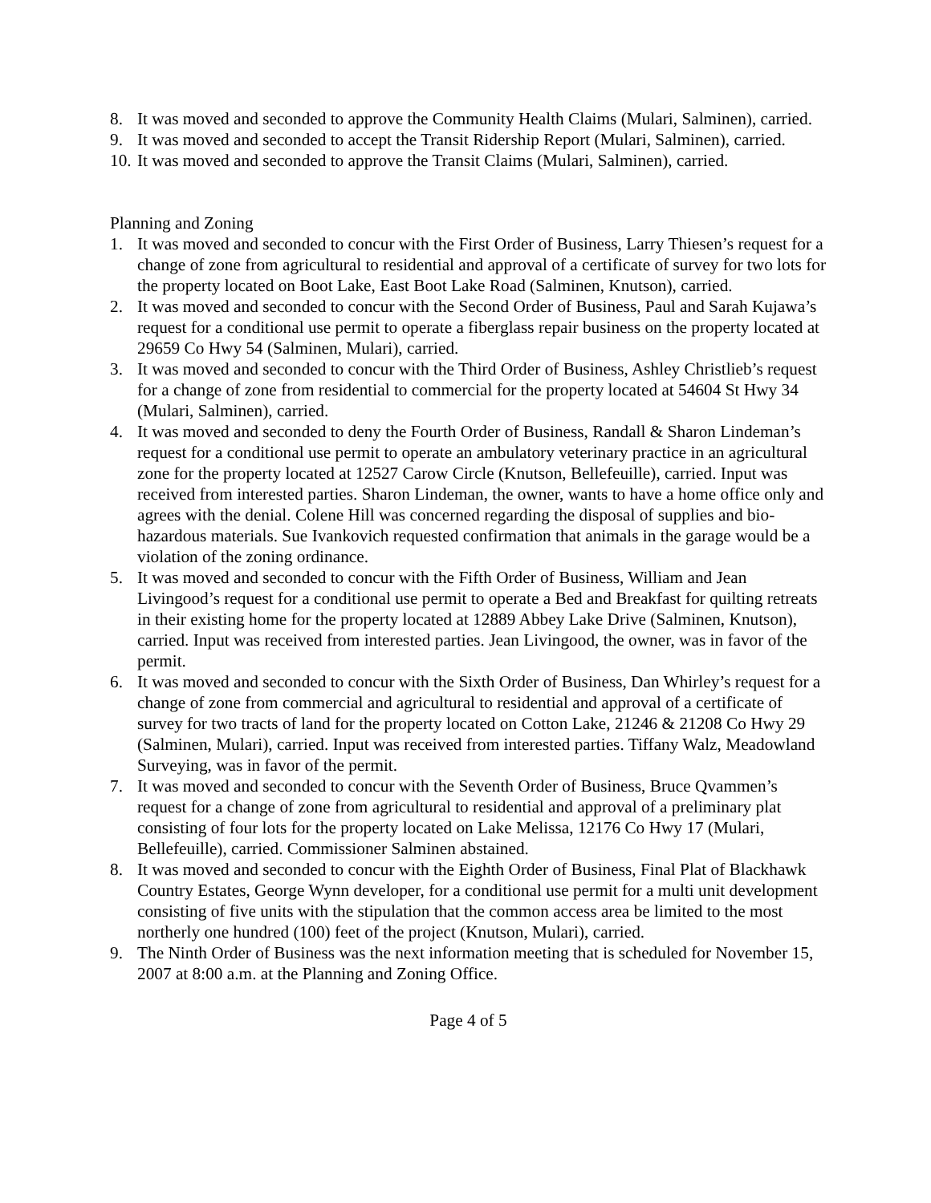8. It was moved and seconded to approve the Community Health Claims (Mulari, Salminen), carried.
9. It was moved and seconded to accept the Transit Ridership Report (Mulari, Salminen), carried.
10. It was moved and seconded to approve the Transit Claims (Mulari, Salminen), carried.
Planning and Zoning
1. It was moved and seconded to concur with the First Order of Business, Larry Thiesen’s request for a change of zone from agricultural to residential and approval of a certificate of survey for two lots for the property located on Boot Lake, East Boot Lake Road (Salminen, Knutson), carried.
2. It was moved and seconded to concur with the Second Order of Business, Paul and Sarah Kujawa’s request for a conditional use permit to operate a fiberglass repair business on the property located at 29659 Co Hwy 54 (Salminen, Mulari), carried.
3. It was moved and seconded to concur with the Third Order of Business, Ashley Christlieb’s request for a change of zone from residential to commercial for the property located at 54604 St Hwy 34 (Mulari, Salminen), carried.
4. It was moved and seconded to deny the Fourth Order of Business, Randall & Sharon Lindeman’s request for a conditional use permit to operate an ambulatory veterinary practice in an agricultural zone for the property located at 12527 Carow Circle (Knutson, Bellefeuille), carried. Input was received from interested parties. Sharon Lindeman, the owner, wants to have a home office only and agrees with the denial. Colene Hill was concerned regarding the disposal of supplies and bio-hazardous materials. Sue Ivankovich requested confirmation that animals in the garage would be a violation of the zoning ordinance.
5. It was moved and seconded to concur with the Fifth Order of Business, William and Jean Livingood’s request for a conditional use permit to operate a Bed and Breakfast for quilting retreats in their existing home for the property located at 12889 Abbey Lake Drive (Salminen, Knutson), carried. Input was received from interested parties. Jean Livingood, the owner, was in favor of the permit.
6. It was moved and seconded to concur with the Sixth Order of Business, Dan Whirley’s request for a change of zone from commercial and agricultural to residential and approval of a certificate of survey for two tracts of land for the property located on Cotton Lake, 21246 & 21208 Co Hwy 29 (Salminen, Mulari), carried. Input was received from interested parties. Tiffany Walz, Meadowland Surveying, was in favor of the permit.
7. It was moved and seconded to concur with the Seventh Order of Business, Bruce Qvammen’s request for a change of zone from agricultural to residential and approval of a preliminary plat consisting of four lots for the property located on Lake Melissa, 12176 Co Hwy 17 (Mulari, Bellefeuille), carried. Commissioner Salminen abstained.
8. It was moved and seconded to concur with the Eighth Order of Business, Final Plat of Blackhawk Country Estates, George Wynn developer, for a conditional use permit for a multi unit development consisting of five units with the stipulation that the common access area be limited to the most northerly one hundred (100) feet of the project (Knutson, Mulari), carried.
9. The Ninth Order of Business was the next information meeting that is scheduled for November 15, 2007 at 8:00 a.m. at the Planning and Zoning Office.
Page 4 of 5